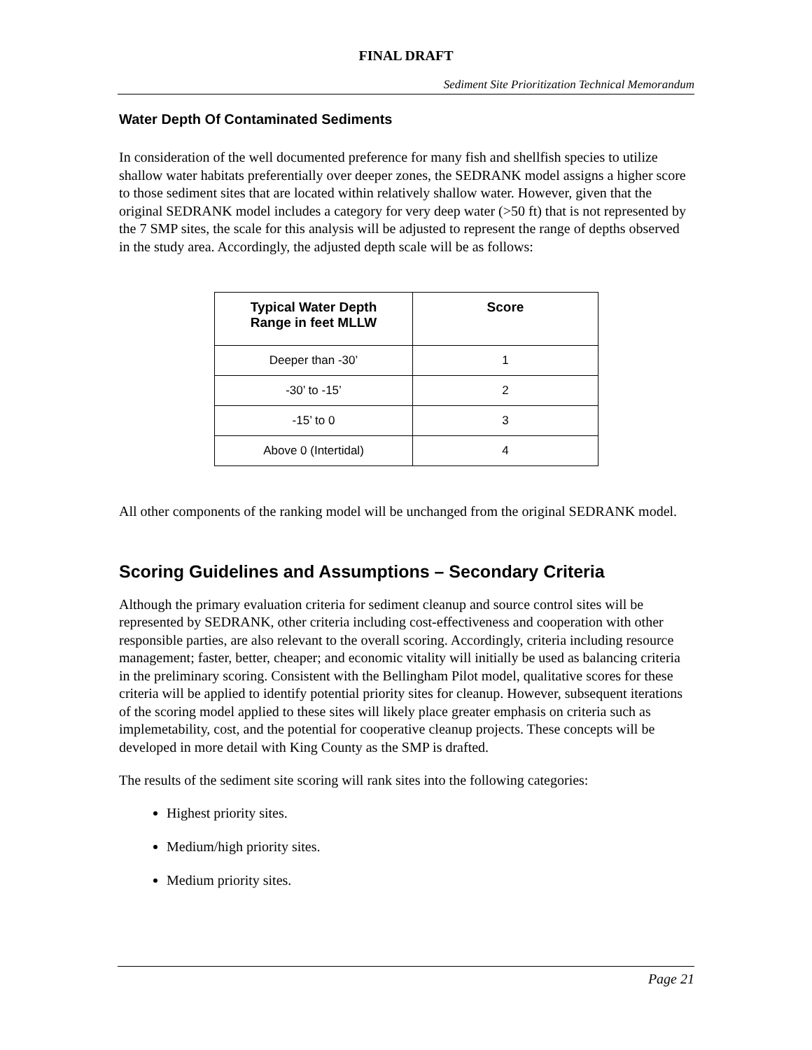FINAL DRAFT
Sediment Site Prioritization Technical Memorandum
Water Depth Of Contaminated Sediments
In consideration of the well documented preference for many fish and shellfish species to utilize shallow water habitats preferentially over deeper zones, the SEDRANK model assigns a higher score to those sediment sites that are located within relatively shallow water. However, given that the original SEDRANK model includes a category for very deep water (>50 ft) that is not represented by the 7 SMP sites, the scale for this analysis will be adjusted to represent the range of depths observed in the study area. Accordingly, the adjusted depth scale will be as follows:
| Typical Water Depth Range in feet MLLW | Score |
| --- | --- |
| Deeper than -30’ | 1 |
| -30’ to -15’ | 2 |
| -15’ to 0 | 3 |
| Above 0 (Intertidal) | 4 |
All other components of the ranking model will be unchanged from the original SEDRANK model.
Scoring Guidelines and Assumptions – Secondary Criteria
Although the primary evaluation criteria for sediment cleanup and source control sites will be represented by SEDRANK, other criteria including cost-effectiveness and cooperation with other responsible parties, are also relevant to the overall scoring. Accordingly, criteria including resource management; faster, better, cheaper; and economic vitality will initially be used as balancing criteria in the preliminary scoring. Consistent with the Bellingham Pilot model, qualitative scores for these criteria will be applied to identify potential priority sites for cleanup. However, subsequent iterations of the scoring model applied to these sites will likely place greater emphasis on criteria such as implemetability, cost, and the potential for cooperative cleanup projects. These concepts will be developed in more detail with King County as the SMP is drafted.
The results of the sediment site scoring will rank sites into the following categories:
Highest priority sites.
Medium/high priority sites.
Medium priority sites.
Page 21